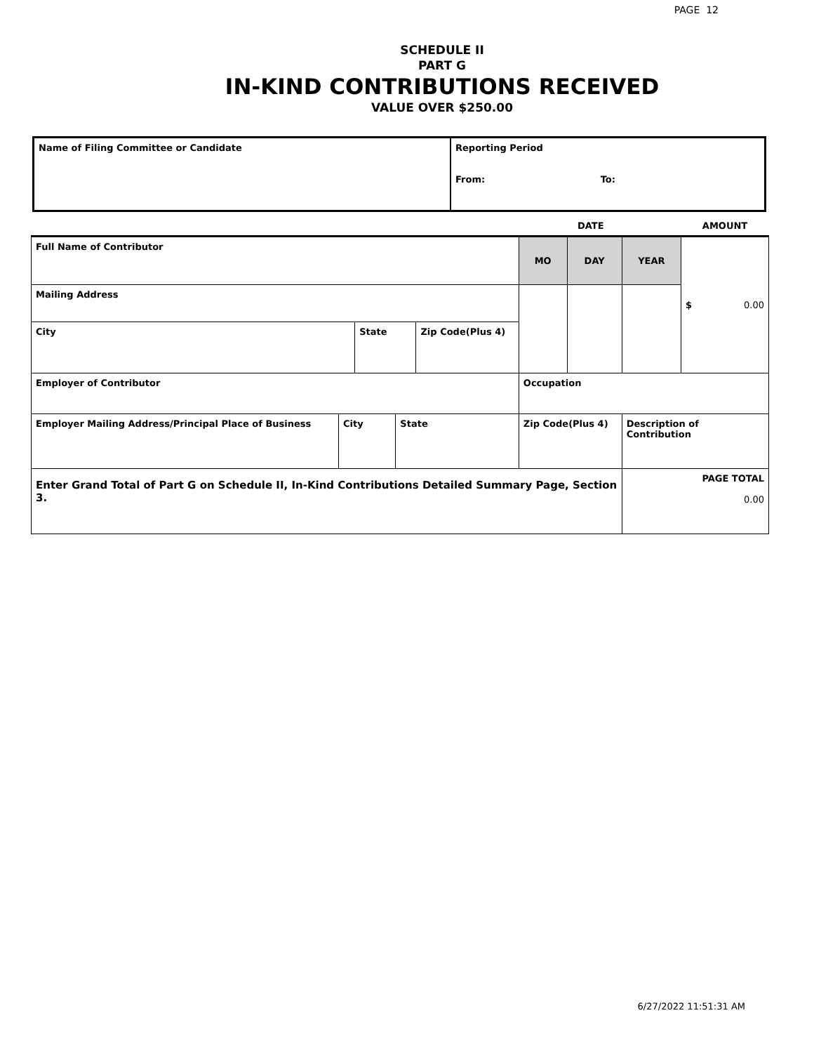PAGE 12
SCHEDULE II
PART G
IN-KIND CONTRIBUTIONS RECEIVED
VALUE OVER $250.00
| Name of Filing Committee or Candidate | Reporting Period From: To: |
| | | | | | | DATE | | | AMOUNT |
| Full Name of Contributor | | | | | | MO | DAY | YEAR | $ 0.00 |
| Mailing Address | | | | | | | | | |
| City | | State | | Zip Code(Plus 4) | | | | | |
| Employer of Contributor | | | | | | Occupation | | | |
| Employer Mailing Address/Principal Place of Business | City | | State | | Zip Code(Plus 4) | | | Description of Contribution | |
| Enter Grand Total of Part G on Schedule II, In-Kind Contributions Detailed Summary Page, Section 3. | | | | | | | | PAGE TOTAL 0.00 | |
6/27/2022 11:51:31 AM